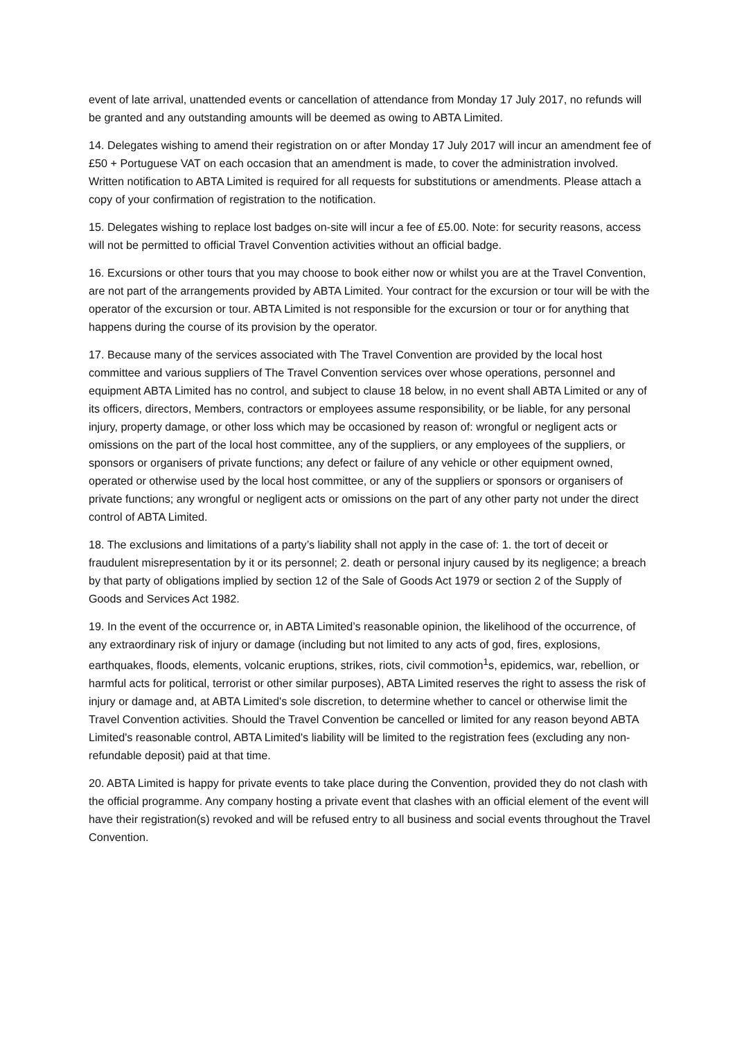event of late arrival, unattended events or cancellation of attendance from Monday 17 July 2017, no refunds will be granted and any outstanding amounts will be deemed as owing to ABTA Limited.
14. Delegates wishing to amend their registration on or after Monday 17 July 2017 will incur an amendment fee of £50 + Portuguese VAT on each occasion that an amendment is made, to cover the administration involved. Written notification to ABTA Limited is required for all requests for substitutions or amendments. Please attach a copy of your confirmation of registration to the notification.
15. Delegates wishing to replace lost badges on-site will incur a fee of £5.00. Note: for security reasons, access will not be permitted to official Travel Convention activities without an official badge.
16. Excursions or other tours that you may choose to book either now or whilst you are at the Travel Convention, are not part of the arrangements provided by ABTA Limited. Your contract for the excursion or tour will be with the operator of the excursion or tour. ABTA Limited is not responsible for the excursion or tour or for anything that happens during the course of its provision by the operator.
17. Because many of the services associated with The Travel Convention are provided by the local host committee and various suppliers of The Travel Convention services over whose operations, personnel and equipment ABTA Limited has no control, and subject to clause 18 below, in no event shall ABTA Limited or any of its officers, directors, Members, contractors or employees assume responsibility, or be liable, for any personal injury, property damage, or other loss which may be occasioned by reason of: wrongful or negligent acts or omissions on the part of the local host committee, any of the suppliers, or any employees of the suppliers, or sponsors or organisers of private functions; any defect or failure of any vehicle or other equipment owned, operated or otherwise used by the local host committee, or any of the suppliers or sponsors or organisers of private functions; any wrongful or negligent acts or omissions on the part of any other party not under the direct control of ABTA Limited.
18. The exclusions and limitations of a party’s liability shall not apply in the case of: 1. the tort of deceit or fraudulent misrepresentation by it or its personnel; 2. death or personal injury caused by its negligence; a breach by that party of obligations implied by section 12 of the Sale of Goods Act 1979 or section 2 of the Supply of Goods and Services Act 1982.
19. In the event of the occurrence or, in ABTA Limited’s reasonable opinion, the likelihood of the occurrence, of any extraordinary risk of injury or damage (including but not limited to any acts of god, fires, explosions, earthquakes, floods, elements, volcanic eruptions, strikes, riots, civil commotion<sup>1</sup>s, epidemics, war, rebellion, or harmful acts for political, terrorist or other similar purposes), ABTA Limited reserves the right to assess the risk of injury or damage and, at ABTA Limited's sole discretion, to determine whether to cancel or otherwise limit the Travel Convention activities. Should the Travel Convention be cancelled or limited for any reason beyond ABTA Limited's reasonable control, ABTA Limited's liability will be limited to the registration fees (excluding any non-refundable deposit) paid at that time.
20. ABTA Limited is happy for private events to take place during the Convention, provided they do not clash with the official programme. Any company hosting a private event that clashes with an official element of the event will have their registration(s) revoked and will be refused entry to all business and social events throughout the Travel Convention.